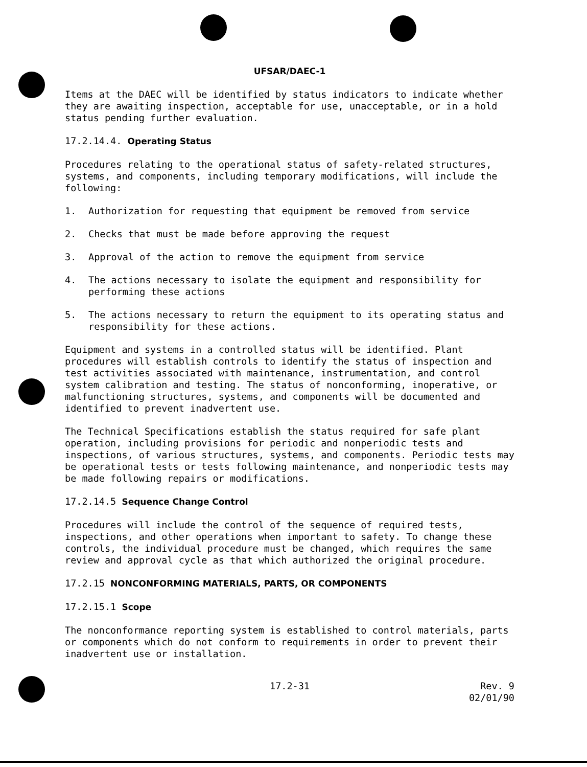UFSAR/DAEC-1
Items at the DAEC will be identified by status indicators to indicate whether they are awaiting inspection, acceptable for use, unacceptable, or in a hold status pending further evaluation.
17.2.14.4. Operating Status
Procedures relating to the operational status of safety-related structures, systems, and components, including temporary modifications, will include the following:
1. Authorization for requesting that equipment be removed from service
2. Checks that must be made before approving the request
3. Approval of the action to remove the equipment from service
4. The actions necessary to isolate the equipment and responsibility for performing these actions
5. The actions necessary to return the equipment to its operating status and responsibility for these actions.
Equipment and systems in a controlled status will be identified. Plant procedures will establish controls to identify the status of inspection and test activities associated with maintenance, instrumentation, and control system calibration and testing. The status of nonconforming, inoperative, or malfunctioning structures, systems, and components will be documented and identified to prevent inadvertent use.
The Technical Specifications establish the status required for safe plant operation, including provisions for periodic and nonperiodic tests and inspections, of various structures, systems, and components. Periodic tests may be operational tests or tests following maintenance, and nonperiodic tests may be made following repairs or modifications.
17.2.14.5 Sequence Change Control
Procedures will include the control of the sequence of required tests, inspections, and other operations when important to safety. To change these controls, the individual procedure must be changed, which requires the same review and approval cycle as that which authorized the original procedure.
17.2.15 NONCONFORMING MATERIALS, PARTS, OR COMPONENTS
17.2.15.1 Scope
The nonconformance reporting system is established to control materials, parts or components which do not conform to requirements in order to prevent their inadvertent use or installation.
17.2-31 Rev. 9
02/01/90